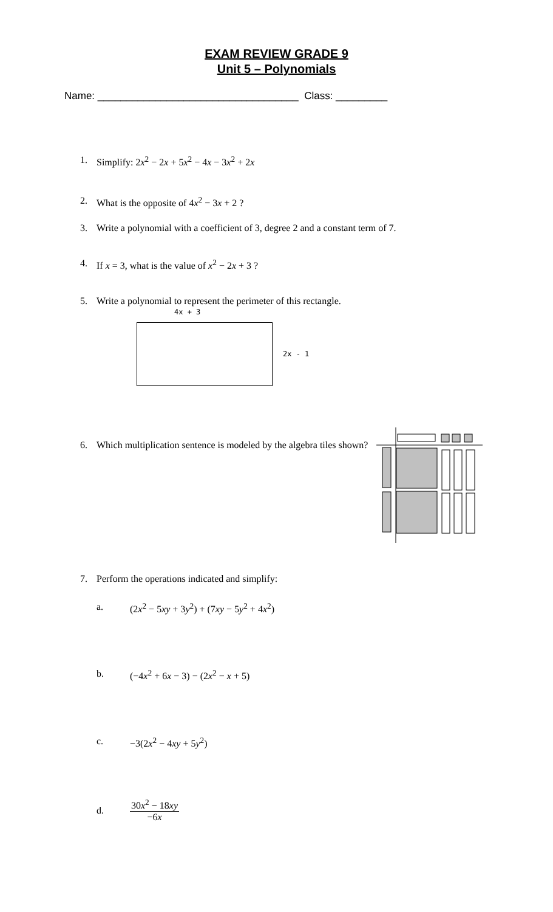EXAM REVIEW GRADE 9
Unit 5 – Polynomials
Name: ___________________________________ Class: _________
1. Simplify: 2x<sup>2</sup> − 2x + 5x<sup>2</sup> − 4x − 3x<sup>2</sup> + 2x
2. What is the opposite of 4x<sup>2</sup> − 3x + 2 ?
3. Write a polynomial with a coefficient of 3, degree 2 and a constant term of 7.
4. If x = 3, what is the value of x<sup>2</sup> − 2x + 3 ?
5. Write a polynomial to represent the perimeter of this rectangle.
4x + 3
2x - 1
6. Which multiplication sentence is modeled by the algebra tiles shown?
7. Perform the operations indicated and simplify:
a. (2x<sup>2</sup> − 5xy + 3y<sup>2</sup>) + (7xy − 5y<sup>2</sup> + 4x<sup>2</sup>)
b. (−4x<sup>2</sup> + 6x − 3) − (2x<sup>2</sup> − x + 5)
c. −3(2x<sup>2</sup> − 4xy + 5y<sup>2</sup>)
d. 30x<sup>2</sup> − 18xy −6x